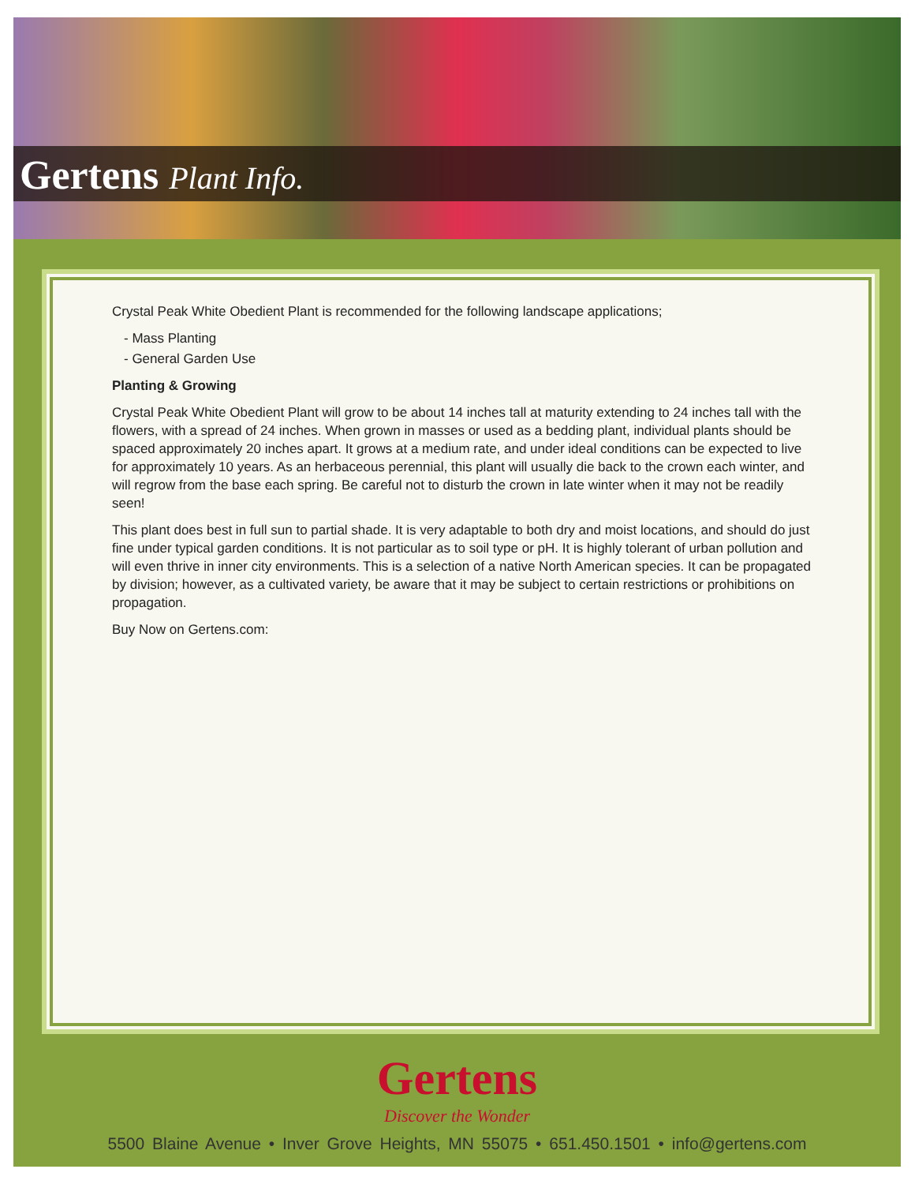Gertens Plant Info.
Crystal Peak White Obedient Plant is recommended for the following landscape applications;
- Mass Planting
- General Garden Use
Planting & Growing
Crystal Peak White Obedient Plant will grow to be about 14 inches tall at maturity extending to 24 inches tall with the flowers, with a spread of 24 inches. When grown in masses or used as a bedding plant, individual plants should be spaced approximately 20 inches apart. It grows at a medium rate, and under ideal conditions can be expected to live for approximately 10 years. As an herbaceous perennial, this plant will usually die back to the crown each winter, and will regrow from the base each spring. Be careful not to disturb the crown in late winter when it may not be readily seen!
This plant does best in full sun to partial shade. It is very adaptable to both dry and moist locations, and should do just fine under typical garden conditions. It is not particular as to soil type or pH. It is highly tolerant of urban pollution and will even thrive in inner city environments. This is a selection of a native North American species. It can be propagated by division; however, as a cultivated variety, be aware that it may be subject to certain restrictions or prohibitions on propagation.
Buy Now on Gertens.com:
Gertens
Discover the Wonder
5500 Blaine Avenue • Inver Grove Heights, MN 55075 • 651.450.1501 • info@gertens.com